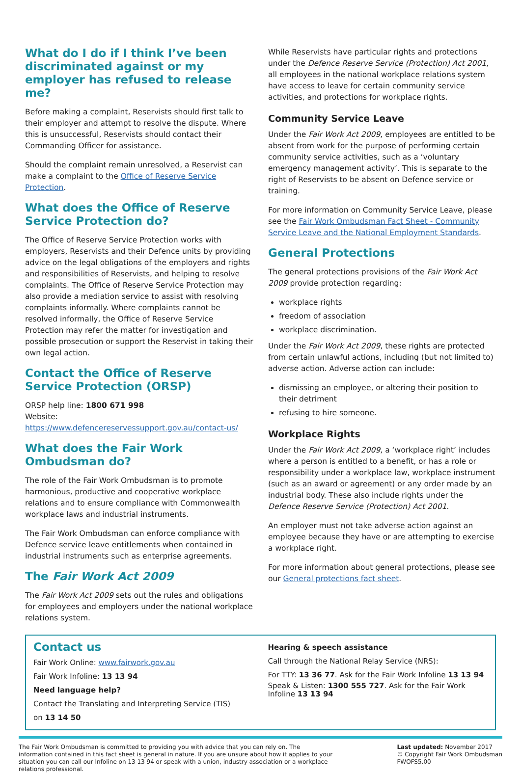What do I do if I think I’ve been discriminated against or my employer has refused to release me?
Before making a complaint, Reservists should first talk to their employer and attempt to resolve the dispute. Where this is unsuccessful, Reservists should contact their Commanding Officer for assistance.
Should the complaint remain unresolved, a Reservist can make a complaint to the Office of Reserve Service Protection.
What does the Office of Reserve Service Protection do?
The Office of Reserve Service Protection works with employers, Reservists and their Defence units by providing advice on the legal obligations of the employers and rights and responsibilities of Reservists, and helping to resolve complaints. The Office of Reserve Service Protection may also provide a mediation service to assist with resolving complaints informally. Where complaints cannot be resolved informally, the Office of Reserve Service Protection may refer the matter for investigation and possible prosecution or support the Reservist in taking their own legal action.
Contact the Office of Reserve Service Protection (ORSP)
ORSP help line: 1800 671 998
Website: https://www.defencereservessupport.gov.au/contact-us/
What does the Fair Work Ombudsman do?
The role of the Fair Work Ombudsman is to promote harmonious, productive and cooperative workplace relations and to ensure compliance with Commonwealth workplace laws and industrial instruments.
The Fair Work Ombudsman can enforce compliance with Defence service leave entitlements when contained in industrial instruments such as enterprise agreements.
The Fair Work Act 2009
The Fair Work Act 2009 sets out the rules and obligations for employees and employers under the national workplace relations system.
While Reservists have particular rights and protections under the Defence Reserve Service (Protection) Act 2001, all employees in the national workplace relations system have access to leave for certain community service activities, and protections for workplace rights.
Community Service Leave
Under the Fair Work Act 2009, employees are entitled to be absent from work for the purpose of performing certain community service activities, such as a ‘voluntary emergency management activity’. This is separate to the right of Reservists to be absent on Defence service or training.
For more information on Community Service Leave, please see the Fair Work Ombudsman Fact Sheet - Community Service Leave and the National Employment Standards.
General Protections
The general protections provisions of the Fair Work Act 2009 provide protection regarding:
workplace rights
freedom of association
workplace discrimination.
Under the Fair Work Act 2009, these rights are protected from certain unlawful actions, including (but not limited to) adverse action. Adverse action can include:
dismissing an employee, or altering their position to their detriment
refusing to hire someone.
Workplace Rights
Under the Fair Work Act 2009, a ‘workplace right’ includes where a person is entitled to a benefit, or has a role or responsibility under a workplace law, workplace instrument (such as an award or agreement) or any order made by an industrial body. These also include rights under the Defence Reserve Service (Protection) Act 2001.
An employer must not take adverse action against an employee because they have or are attempting to exercise a workplace right.
For more information about general protections, please see our General protections fact sheet.
Contact us
Fair Work Online: www.fairwork.gov.au
Fair Work Infoline: 13 13 94
Need language help?
Contact the Translating and Interpreting Service (TIS)
on 13 14 50
Hearing & speech assistance
Call through the National Relay Service (NRS):
For TTY: 13 36 77. Ask for the Fair Work Infoline 13 13 94
Speak & Listen: 1300 555 727. Ask for the Fair Work Infoline 13 13 94
The Fair Work Ombudsman is committed to providing you with advice that you can rely on. The information contained in this fact sheet is general in nature. If you are unsure about how it applies to your situation you can call our Infoline on 13 13 94 or speak with a union, industry association or a workplace relations professional.
Last updated: November 2017
© Copyright Fair Work Ombudsman
FWOFS5.00